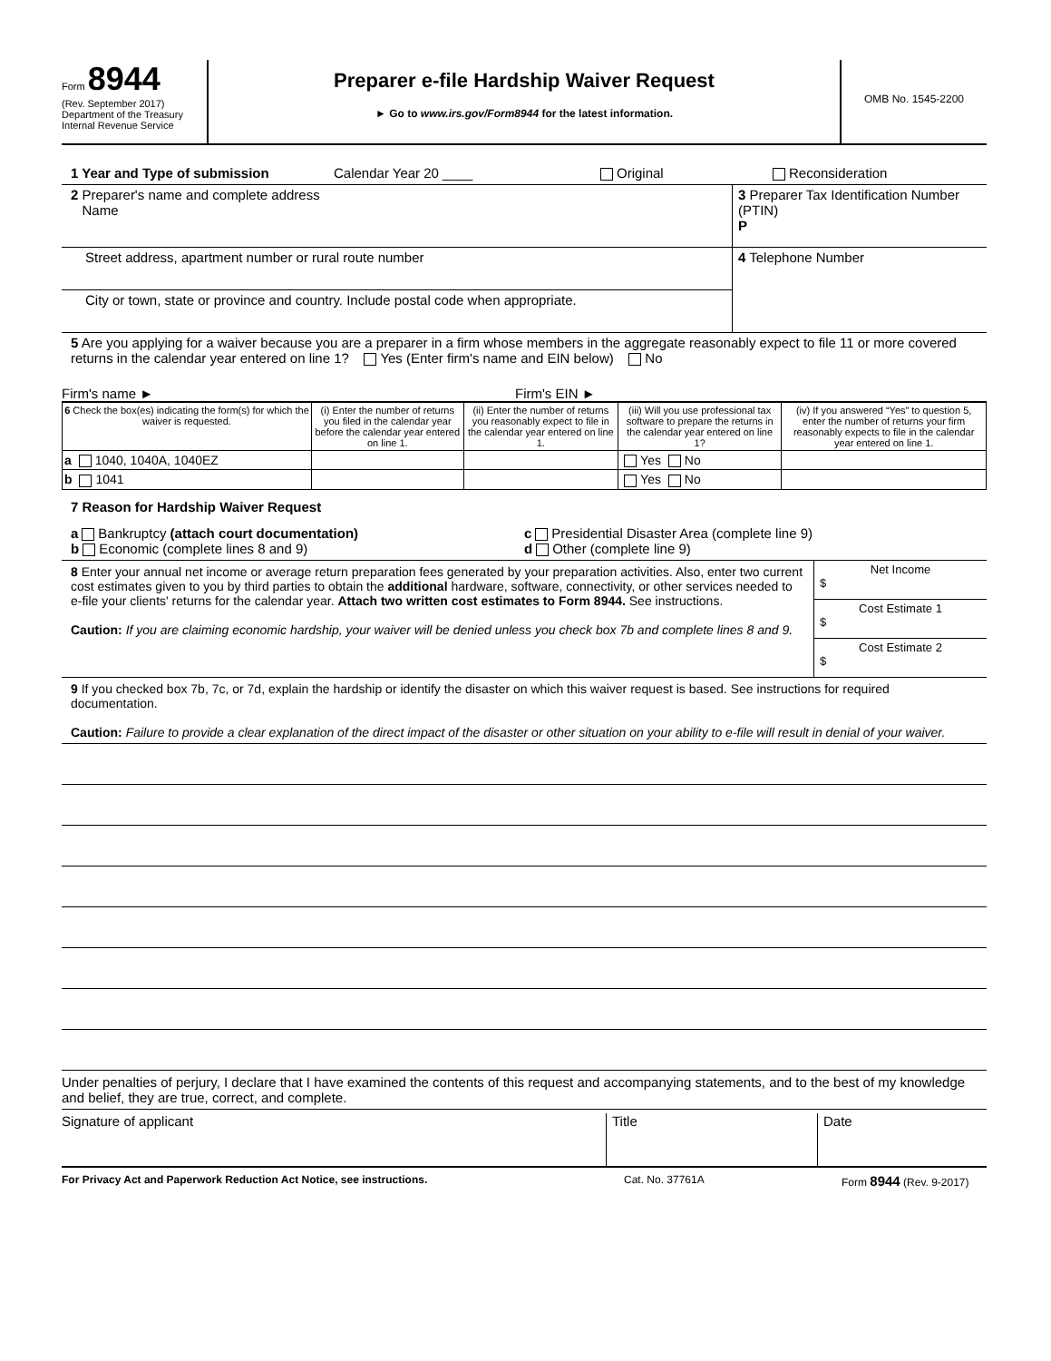Form 8944
(Rev. September 2017)
Department of the Treasury
Internal Revenue Service
Preparer e-file Hardship Waiver Request
► Go to www.irs.gov/Form8944 for the latest information.
OMB No. 1545-2200
1 Year and Type of submission Calendar Year 20 ____ Original Reconsideration
2 Preparer's name and complete address
Name
Street address, apartment number or rural route number
City or town, state or province and country. Include postal code when appropriate.
3 Preparer Tax Identification Number (PTIN)
P
4 Telephone Number
5 Are you applying for a waiver because you are a preparer in a firm whose members in the aggregate reasonably expect to file 11 or more covered returns in the calendar year entered on line 1? Yes (Enter firm's name and EIN below) No
Firm's name ► Firm's EIN ►
| 6 Check the box(es) indicating the form(s) for which the waiver is requested. | (i) Enter the number of returns you filed in the calendar year before the calendar year entered on line 1. | (ii) Enter the number of returns you reasonably expect to file in the calendar year entered on line 1. | (iii) Will you use professional tax software to prepare the returns in the calendar year entered on line 1? | (iv) If you answered “Yes” to question 5, enter the number of returns your firm reasonably expects to file in the calendar year entered on line 1. |
| --- | --- | --- | --- | --- |
| a 1040, 1040A, 1040EZ | | | Yes No | |
| b 1041 | | | Yes No | |
7 Reason for Hardship Waiver Request
a Bankruptcy (attach court documentation)
b Economic (complete lines 8 and 9)
c Presidential Disaster Area (complete line 9)
d Other (complete line 9)
8 Enter your annual net income or average return preparation fees generated by your preparation activities. Also, enter two current cost estimates given to you by third parties to obtain the additional hardware, software, connectivity, or other services needed to e-file your clients' returns for the calendar year. Attach two written cost estimates to Form 8944. See instructions.
Caution: If you are claiming economic hardship, your waiver will be denied unless you check box 7b and complete lines 8 and 9.
Net Income
$
Cost Estimate 1
$
Cost Estimate 2
$
9 If you checked box 7b, 7c, or 7d, explain the hardship or identify the disaster on which this waiver request is based. See instructions for required documentation.
Caution: Failure to provide a clear explanation of the direct impact of the disaster or other situation on your ability to e-file will result in denial of your waiver.
Under penalties of perjury, I declare that I have examined the contents of this request and accompanying statements, and to the best of my knowledge and belief, they are true, correct, and complete.
Signature of applicant Title Date
For Privacy Act and Paperwork Reduction Act Notice, see instructions. Cat. No. 37761A Form 8944 (Rev. 9-2017)